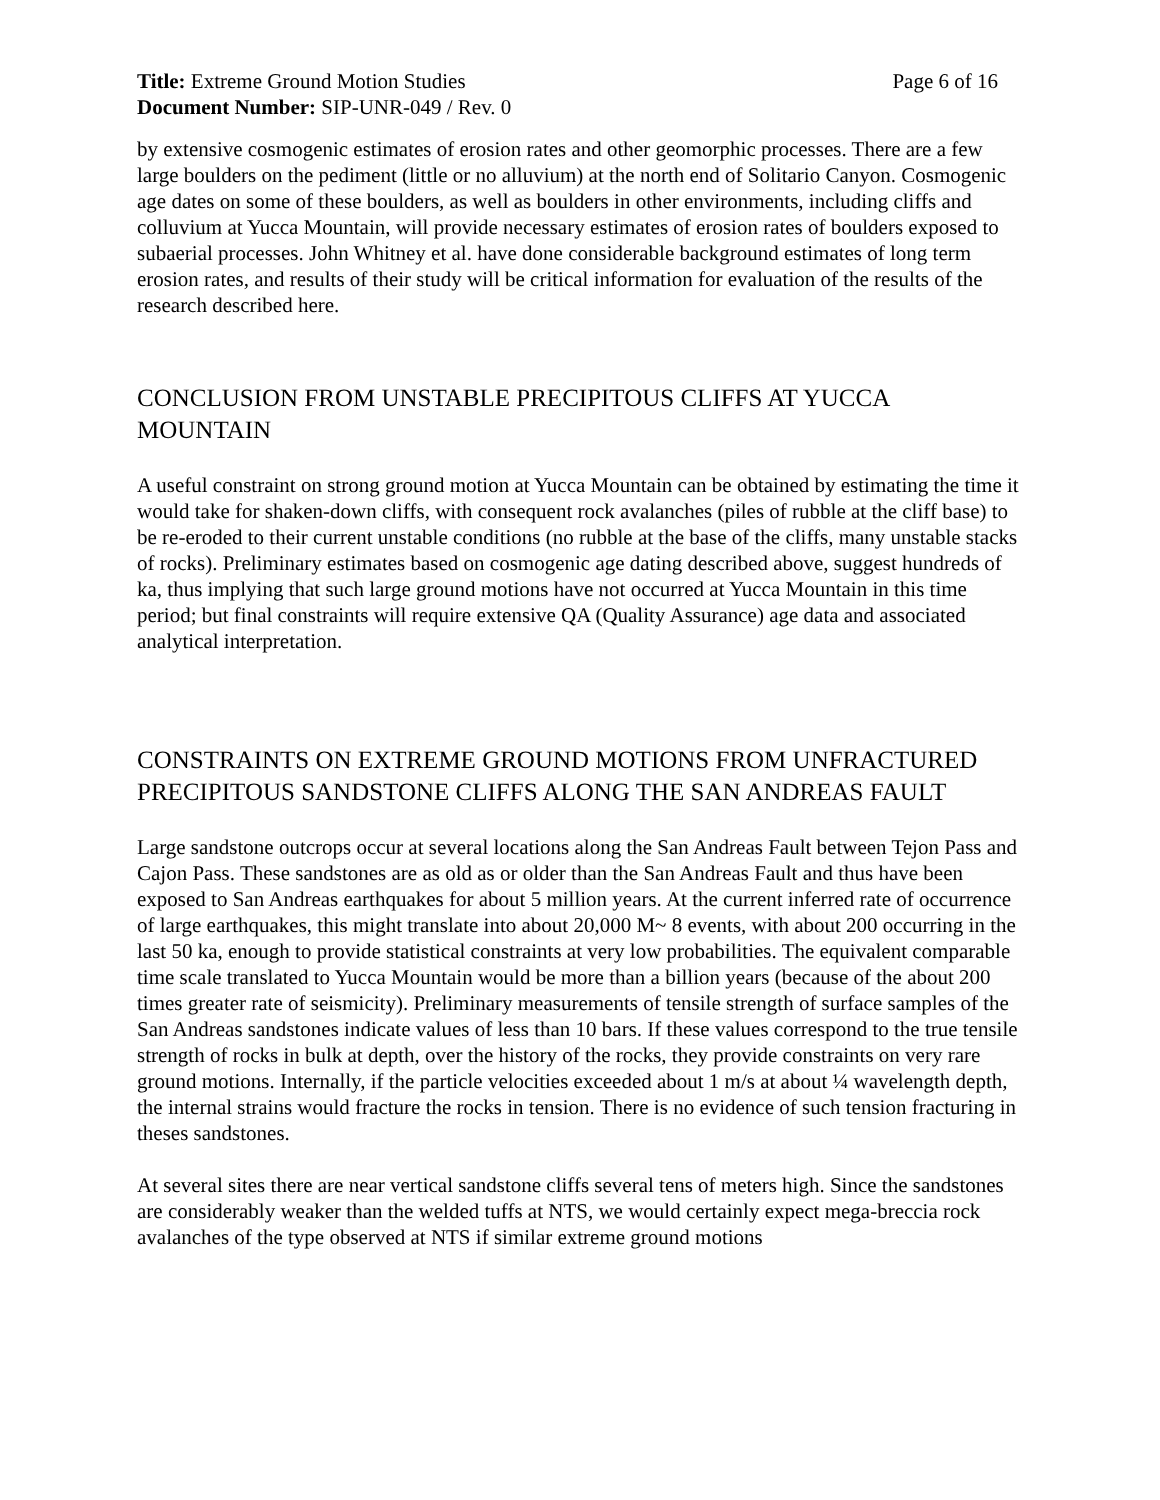Title: Extreme Ground Motion Studies Page 6 of 16
Document Number: SIP-UNR-049 / Rev. 0
by extensive cosmogenic estimates of erosion rates and other geomorphic processes. There are a few large boulders on the pediment (little or no alluvium) at the north end of Solitario Canyon. Cosmogenic age dates on some of these boulders, as well as boulders in other environments, including cliffs and colluvium at Yucca Mountain, will provide necessary estimates of erosion rates of boulders exposed to subaerial processes. John Whitney et al. have done considerable background estimates of long term erosion rates, and results of their study will be critical information for evaluation of the results of the research described here.
CONCLUSION FROM UNSTABLE PRECIPITOUS CLIFFS AT YUCCA MOUNTAIN
A useful constraint on strong ground motion at Yucca Mountain can be obtained by estimating the time it would take for shaken-down cliffs, with consequent rock avalanches (piles of rubble at the cliff base) to be re-eroded to their current unstable conditions (no rubble at the base of the cliffs, many unstable stacks of rocks). Preliminary estimates based on cosmogenic age dating described above, suggest hundreds of ka, thus implying that such large ground motions have not occurred at Yucca Mountain in this time period; but final constraints will require extensive QA (Quality Assurance) age data and associated analytical interpretation.
CONSTRAINTS ON EXTREME GROUND MOTIONS FROM UNFRACTURED PRECIPITOUS SANDSTONE CLIFFS ALONG THE SAN ANDREAS FAULT
Large sandstone outcrops occur at several locations along the San Andreas Fault between Tejon Pass and Cajon Pass. These sandstones are as old as or older than the San Andreas Fault and thus have been exposed to San Andreas earthquakes for about 5 million years. At the current inferred rate of occurrence of large earthquakes, this might translate into about 20,000 M~ 8 events, with about 200 occurring in the last 50 ka, enough to provide statistical constraints at very low probabilities. The equivalent comparable time scale translated to Yucca Mountain would be more than a billion years (because of the about 200 times greater rate of seismicity). Preliminary measurements of tensile strength of surface samples of the San Andreas sandstones indicate values of less than 10 bars. If these values correspond to the true tensile strength of rocks in bulk at depth, over the history of the rocks, they provide constraints on very rare ground motions. Internally, if the particle velocities exceeded about 1 m/s at about ¼ wavelength depth, the internal strains would fracture the rocks in tension. There is no evidence of such tension fracturing in theses sandstones.
At several sites there are near vertical sandstone cliffs several tens of meters high. Since the sandstones are considerably weaker than the welded tuffs at NTS, we would certainly expect mega-breccia rock avalanches of the type observed at NTS if similar extreme ground motions